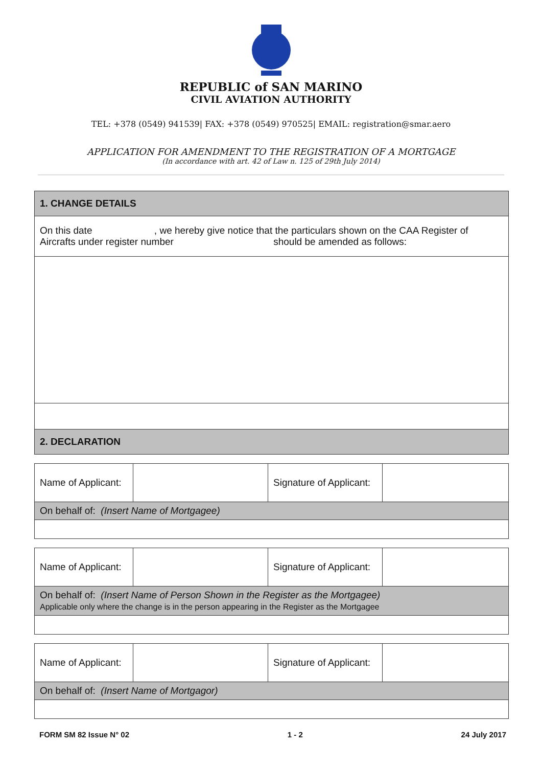REPUBLIC of SAN MARINO
CIVIL AVIATION AUTHORITY
TEL: +378 (0549) 941539| FAX: +378 (0549) 970525| EMAIL: registration@smar.aero
APPLICATION FOR AMENDMENT TO THE REGISTRATION OF A MORTGAGE
(In accordance with art. 42 of Law n. 125 of 29th July 2014)
| 1. CHANGE DETAILS |
| On this date , we hereby give notice that the particulars shown on the CAA Register of Aircrafts under register number should be amended as follows: |
| 2. DECLARATION |
| Name of Applicant: | | Signature of Applicant: | |
| On behalf of: (Insert Name of Mortgagee) | | | |
| Name of Applicant: | | Signature of Applicant: | |
| On behalf of: (Insert Name of Person Shown in the Register as the Mortgagee) Applicable only where the change is in the person appearing in the Register as the Mortgagee | | | |
| Name of Applicant: | | Signature of Applicant: | |
| On behalf of: (Insert Name of Mortgagor) | | | |
FORM SM 82 Issue N° 02 1 - 2 24 July 2017